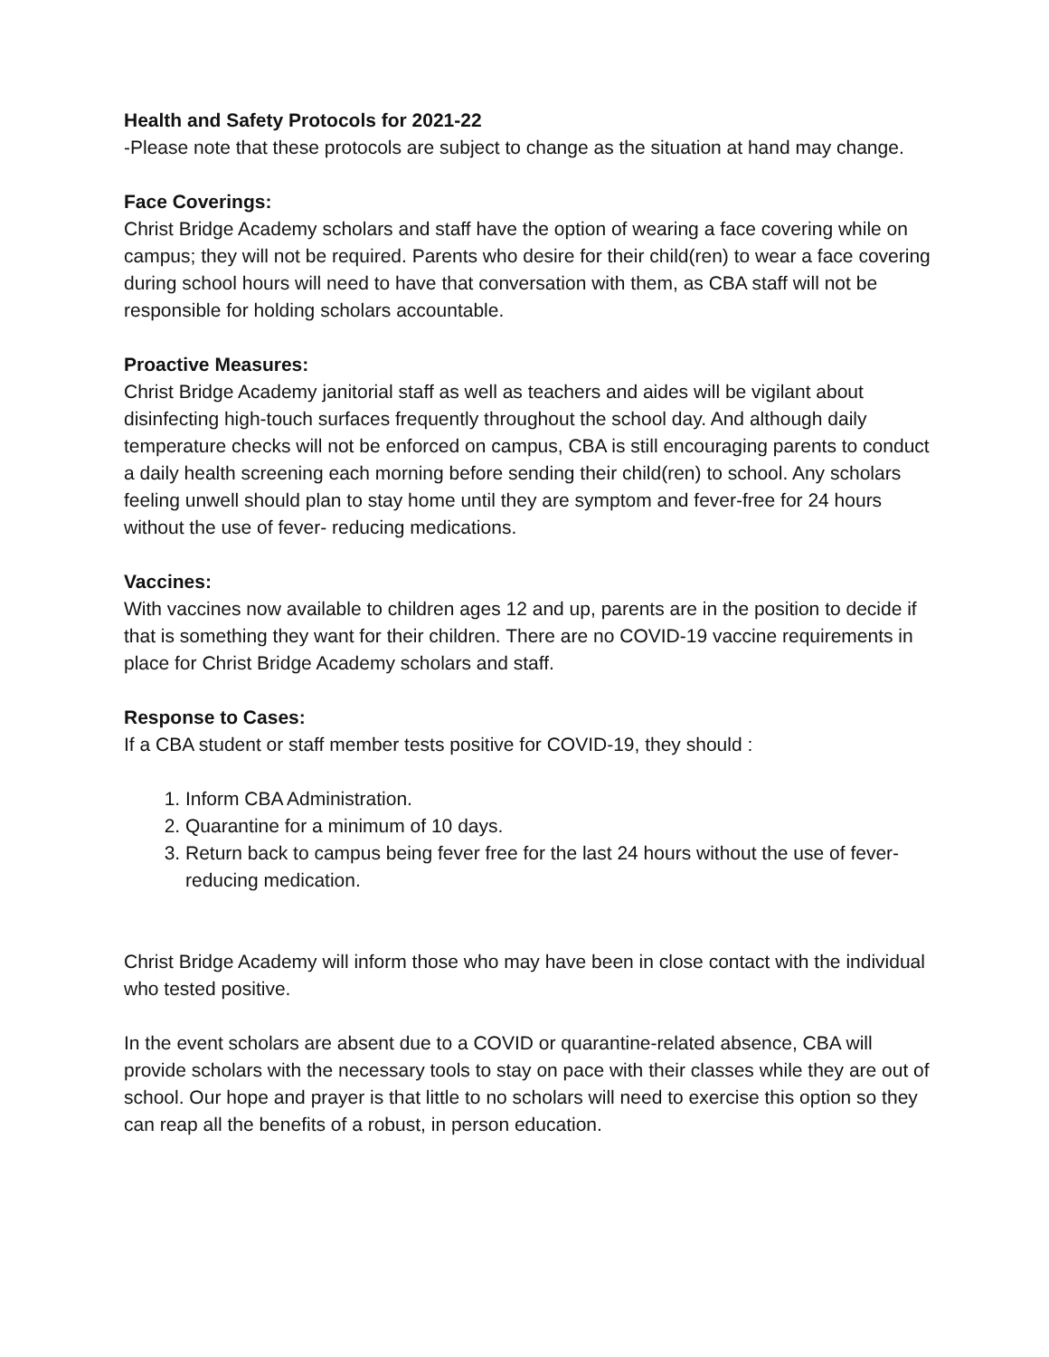Health and Safety Protocols for 2021-22
-Please note that these protocols are subject to change as the situation at hand may change.
Face Coverings:
Christ Bridge Academy scholars and staff have the option of wearing a face covering while on campus; they will not be required. Parents who desire for their child(ren) to wear a face covering during school hours will need to have that conversation with them, as CBA staff will not be responsible for holding scholars accountable.
Proactive Measures:
Christ Bridge Academy janitorial staff as well as teachers and aides will be vigilant about disinfecting high-touch surfaces frequently throughout the school day. And although daily temperature checks will not be enforced on campus, CBA is still encouraging parents to conduct a daily health screening each morning before sending their child(ren) to school. Any scholars feeling unwell should plan to stay home until they are symptom and fever-free for 24 hours without the use of fever- reducing medications.
Vaccines:
With vaccines now available to children ages 12 and up, parents are in the position to decide if that is something they want for their children. There are no COVID-19 vaccine requirements in place for Christ Bridge Academy scholars and staff.
Response to Cases:
If a CBA student or staff member tests positive for COVID-19, they should :
1. Inform CBA Administration.
2. Quarantine for a minimum of 10 days.
3. Return back to campus being fever free for the last 24 hours without the use of fever-reducing medication.
Christ Bridge Academy will inform those who may have been in close contact with the individual who tested positive.
In the event scholars are absent due to a COVID or quarantine-related absence, CBA will provide scholars with the necessary tools to stay on pace with their classes while they are out of school. Our hope and prayer is that little to no scholars will need to exercise this option so they can reap all the benefits of a robust, in person education.